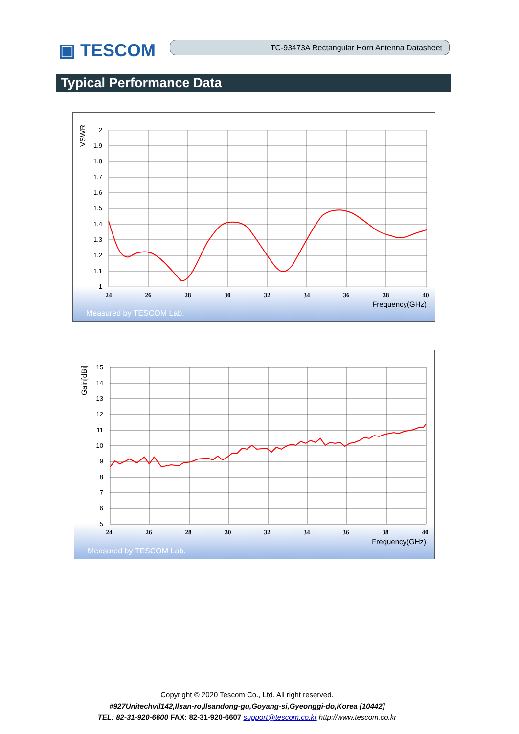▣ TESCOM TC-93473A Rectangular Horn Antenna Datasheet
Typical Performance Data
VSWR
2
1.9
1.8
1.7
1.6
1.5
1.4
1.3
1.2
1.1
1
24
26
28
30
32
34
36
38
40
Frequency(GHz)
Measured by TESCOM Lab.
Gain[dBi]
15
14
13
12
11
10
9
8
7
6
5
24
26
28
30
32
34
36
38
40
Frequency(GHz)
Measured by TESCOM Lab.
Copyright © 2020 Tescom Co., Ltd. All right reserved.
#927Unitechvil142,Ilsan-ro,Ilsandong-gu,Goyang-si,Gyeonggi-do,Korea [10442]
TEL: 82-31-920-6600 FAX: 82-31-920-6607 support@tescom.co.kr http://www.tescom.co.kr